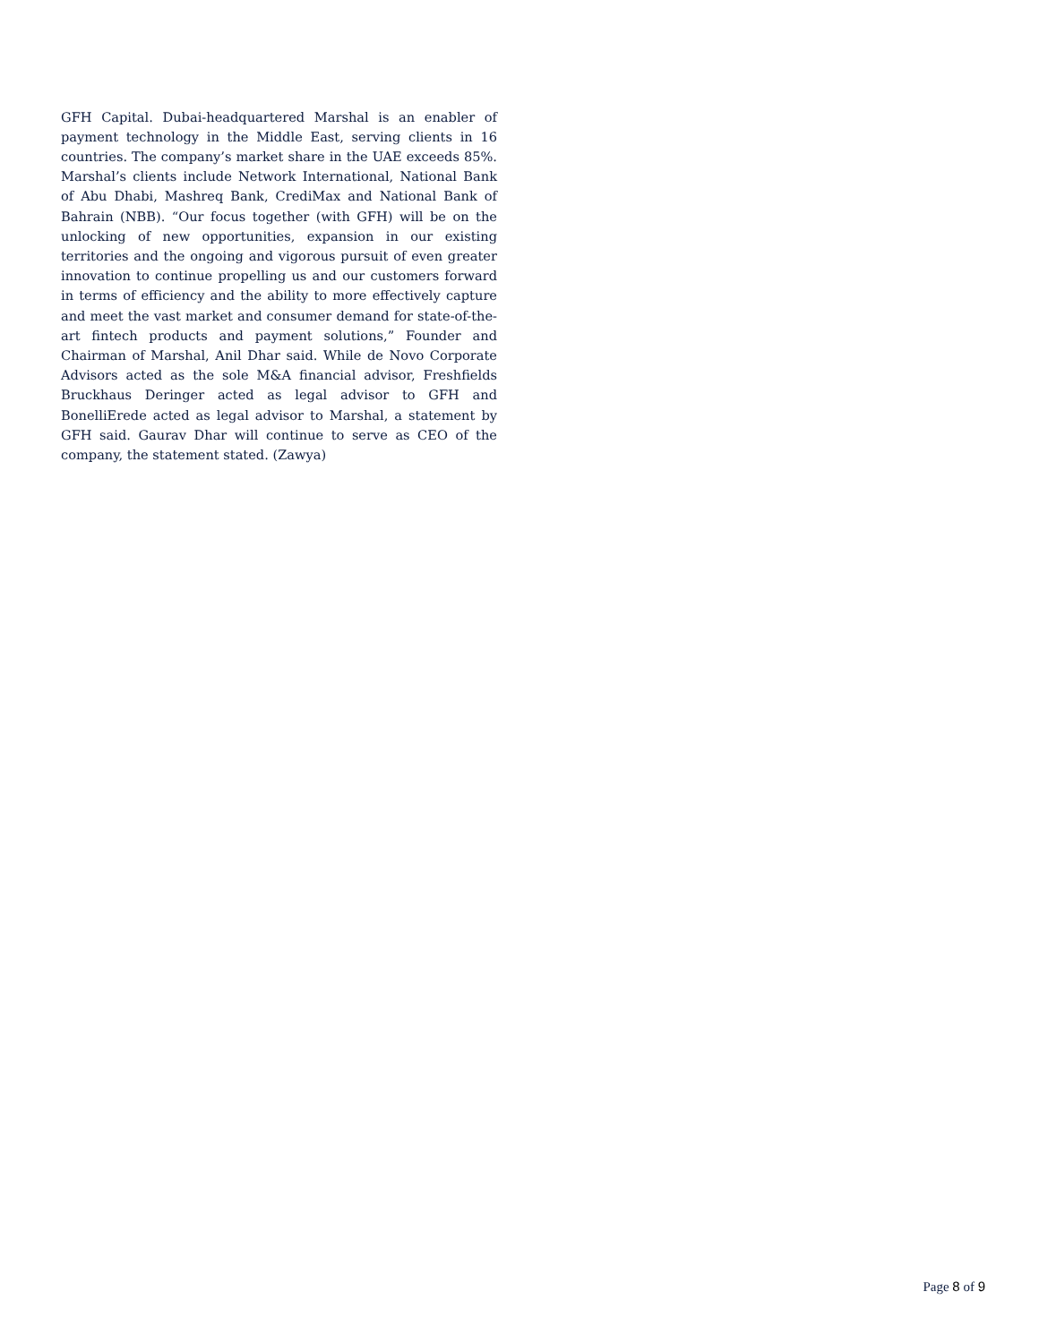GFH Capital. Dubai-headquartered Marshal is an enabler of payment technology in the Middle East, serving clients in 16 countries. The company’s market share in the UAE exceeds 85%. Marshal’s clients include Network International, National Bank of Abu Dhabi, Mashreq Bank, CrediMax and National Bank of Bahrain (NBB). “Our focus together (with GFH) will be on the unlocking of new opportunities, expansion in our existing territories and the ongoing and vigorous pursuit of even greater innovation to continue propelling us and our customers forward in terms of efficiency and the ability to more effectively capture and meet the vast market and consumer demand for state-of-the-art fintech products and payment solutions,” Founder and Chairman of Marshal, Anil Dhar said. While de Novo Corporate Advisors acted as the sole M&A financial advisor, Freshfields Bruckhaus Deringer acted as legal advisor to GFH and BonelliErede acted as legal advisor to Marshal, a statement by GFH said. Gaurav Dhar will continue to serve as CEO of the company, the statement stated. (Zawya)
Page 8 of 9